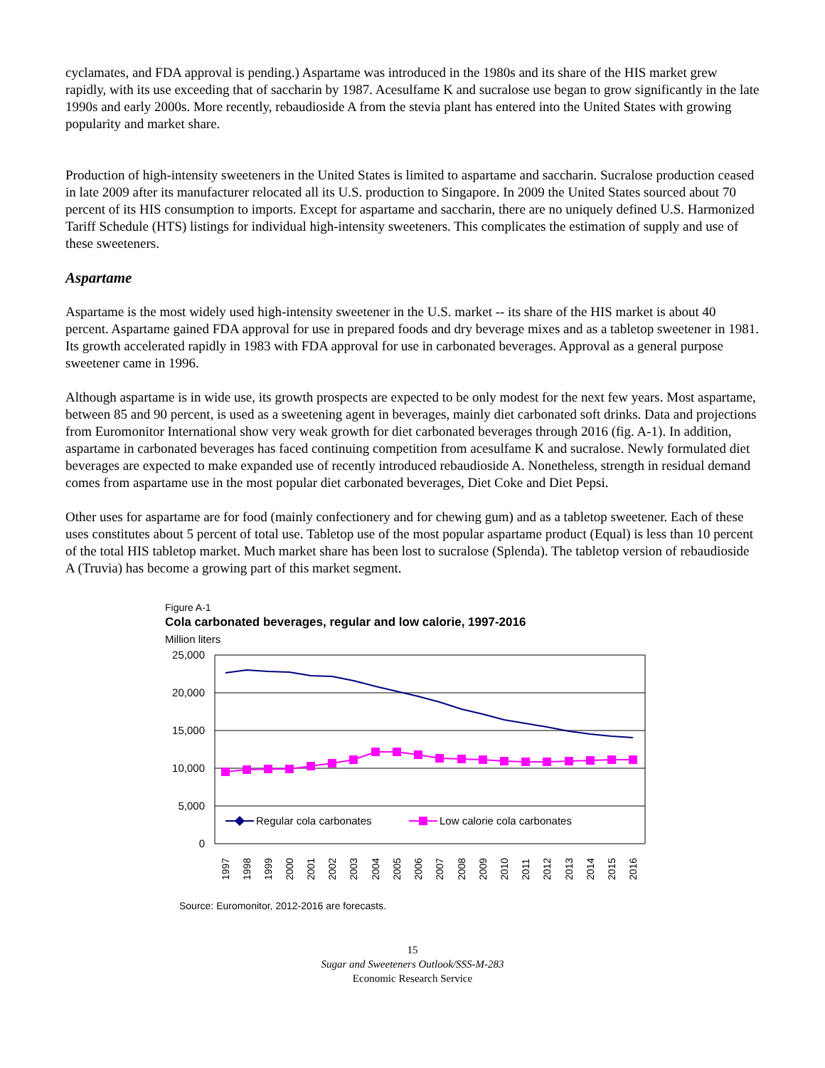cyclamates, and FDA approval is pending.) Aspartame was introduced in the 1980s and its share of the HIS market grew rapidly, with its use exceeding that of saccharin by 1987. Acesulfame K and sucralose use began to grow significantly in the late 1990s and early 2000s. More recently, rebaudioside A from the stevia plant has entered into the United States with growing popularity and market share.
Production of high-intensity sweeteners in the United States is limited to aspartame and saccharin. Sucralose production ceased in late 2009 after its manufacturer relocated all its U.S. production to Singapore. In 2009 the United States sourced about 70 percent of its HIS consumption to imports. Except for aspartame and saccharin, there are no uniquely defined U.S. Harmonized Tariff Schedule (HTS) listings for individual high-intensity sweeteners. This complicates the estimation of supply and use of these sweeteners.
Aspartame
Aspartame is the most widely used high-intensity sweetener in the U.S. market -- its share of the HIS market is about 40 percent. Aspartame gained FDA approval for use in prepared foods and dry beverage mixes and as a tabletop sweetener in 1981. Its growth accelerated rapidly in 1983 with FDA approval for use in carbonated beverages. Approval as a general purpose sweetener came in 1996.
Although aspartame is in wide use, its growth prospects are expected to be only modest for the next few years. Most aspartame, between 85 and 90 percent, is used as a sweetening agent in beverages, mainly diet carbonated soft drinks. Data and projections from Euromonitor International show very weak growth for diet carbonated beverages through 2016 (fig. A-1). In addition, aspartame in carbonated beverages has faced continuing competition from acesulfame K and sucralose. Newly formulated diet beverages are expected to make expanded use of recently introduced rebaudioside A. Nonetheless, strength in residual demand comes from aspartame use in the most popular diet carbonated beverages, Diet Coke and Diet Pepsi.
Other uses for aspartame are for food (mainly confectionery and for chewing gum) and as a tabletop sweetener. Each of these uses constitutes about 5 percent of total use. Tabletop use of the most popular aspartame product (Equal) is less than 10 percent of the total HIS tabletop market. Much market share has been lost to sucralose (Splenda). The tabletop version of rebaudioside A (Truvia) has become a growing part of this market segment.
Figure A-1
Cola carbonated beverages, regular and low calorie, 1997-2016
Million liters
25,000
20,000
15,000
10,000
5,000
0
Regular cola carbonates
Low calorie cola carbonates
1997
1998
1999
2000
2001
2002
2003
2004
2005
2006
2007
2008
2009
2010
2011
2012
2013
2014
2015
2016
Source: Euromonitor, 2012-2016 are forecasts.
15
Sugar and Sweeteners Outlook/SSS-M-283
Economic Research Service